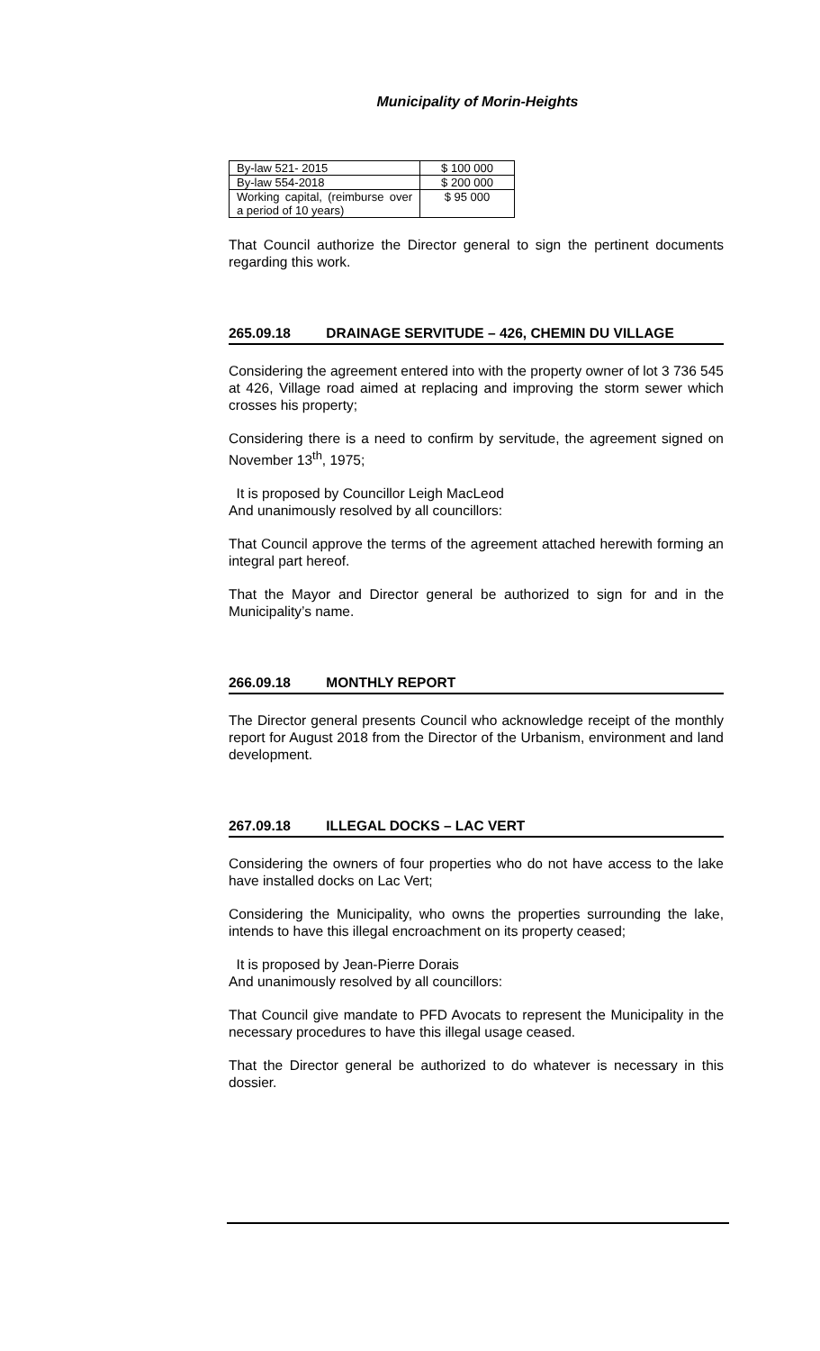Municipality of Morin-Heights
| By-law 521- 2015 | $ 100 000 |
| By-law 554-2018 | $ 200 000 |
| Working capital, (reimburse over a period of 10 years) | $ 95 000 |
That Council authorize the Director general to sign the pertinent documents regarding this work.
265.09.18 DRAINAGE SERVITUDE – 426, CHEMIN DU VILLAGE
Considering the agreement entered into with the property owner of lot 3 736 545 at 426, Village road aimed at replacing and improving the storm sewer which crosses his property;
Considering there is a need to confirm by servitude, the agreement signed on November 13<sup>th</sup>, 1975;
It is proposed by Councillor Leigh MacLeod
And unanimously resolved by all councillors:
That Council approve the terms of the agreement attached herewith forming an integral part hereof.
That the Mayor and Director general be authorized to sign for and in the Municipality’s name.
266.09.18 MONTHLY REPORT
The Director general presents Council who acknowledge receipt of the monthly report for August 2018 from the Director of the Urbanism, environment and land development.
267.09.18 ILLEGAL DOCKS – LAC VERT
Considering the owners of four properties who do not have access to the lake have installed docks on Lac Vert;
Considering the Municipality, who owns the properties surrounding the lake, intends to have this illegal encroachment on its property ceased;
It is proposed by Jean-Pierre Dorais
And unanimously resolved by all councillors:
That Council give mandate to PFD Avocats to represent the Municipality in the necessary procedures to have this illegal usage ceased.
That the Director general be authorized to do whatever is necessary in this dossier.